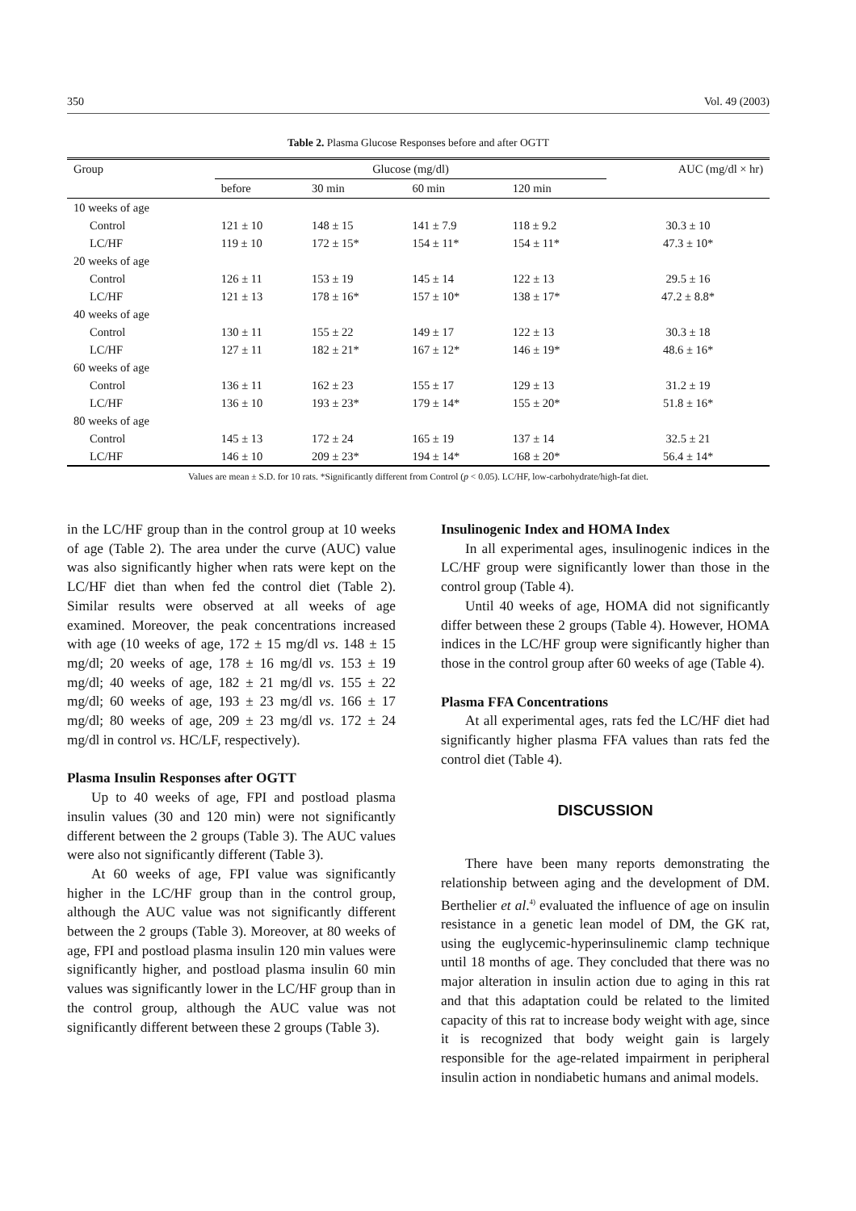350 Vol. 49 (2003)
Table 2. Plasma Glucose Responses before and after OGTT
| Group | Glucose (mg/dl) | | | | AUC (mg/dl × hr) |
| --- | --- | --- | --- | --- | --- |
| | before | 30 min | 60 min | 120 min | |
| 10 weeks of age | | | | | |
| Control | 121 ± 10 | 148 ± 15 | 141 ± 7.9 | 118 ± 9.2 | 30.3 ± 10 |
| LC/HF | 119 ± 10 | 172 ± 15* | 154 ± 11* | 154 ± 11* | 47.3 ± 10* |
| 20 weeks of age | | | | | |
| Control | 126 ± 11 | 153 ± 19 | 145 ± 14 | 122 ± 13 | 29.5 ± 16 |
| LC/HF | 121 ± 13 | 178 ± 16* | 157 ± 10* | 138 ± 17* | 47.2 ± 8.8* |
| 40 weeks of age | | | | | |
| Control | 130 ± 11 | 155 ± 22 | 149 ± 17 | 122 ± 13 | 30.3 ± 18 |
| LC/HF | 127 ± 11 | 182 ± 21* | 167 ± 12* | 146 ± 19* | 48.6 ± 16* |
| 60 weeks of age | | | | | |
| Control | 136 ± 11 | 162 ± 23 | 155 ± 17 | 129 ± 13 | 31.2 ± 19 |
| LC/HF | 136 ± 10 | 193 ± 23* | 179 ± 14* | 155 ± 20* | 51.8 ± 16* |
| 80 weeks of age | | | | | |
| Control | 145 ± 13 | 172 ± 24 | 165 ± 19 | 137 ± 14 | 32.5 ± 21 |
| LC/HF | 146 ± 10 | 209 ± 23* | 194 ± 14* | 168 ± 20* | 56.4 ± 14* |
Values are mean ± S.D. for 10 rats. *Significantly different from Control (p < 0.05). LC/HF, low-carbohydrate/high-fat diet.
in the LC/HF group than in the control group at 10 weeks of age (Table 2). The area under the curve (AUC) value was also significantly higher when rats were kept on the LC/HF diet than when fed the control diet (Table 2). Similar results were observed at all weeks of age examined. Moreover, the peak concentrations increased with age (10 weeks of age, 172 ± 15 mg/dl vs. 148 ± 15 mg/dl; 20 weeks of age, 178 ± 16 mg/dl vs. 153 ± 19 mg/dl; 40 weeks of age, 182 ± 21 mg/dl vs. 155 ± 22 mg/dl; 60 weeks of age, 193 ± 23 mg/dl vs. 166 ± 17 mg/dl; 80 weeks of age, 209 ± 23 mg/dl vs. 172 ± 24 mg/dl in control vs. HC/LF, respectively).
Plasma Insulin Responses after OGTT
Up to 40 weeks of age, FPI and postload plasma insulin values (30 and 120 min) were not significantly different between the 2 groups (Table 3). The AUC values were also not significantly different (Table 3).
At 60 weeks of age, FPI value was significantly higher in the LC/HF group than in the control group, although the AUC value was not significantly different between the 2 groups (Table 3). Moreover, at 80 weeks of age, FPI and postload plasma insulin 120 min values were significantly higher, and postload plasma insulin 60 min values was significantly lower in the LC/HF group than in the control group, although the AUC value was not significantly different between these 2 groups (Table 3).
Insulinogenic Index and HOMA Index
In all experimental ages, insulinogenic indices in the LC/HF group were significantly lower than those in the control group (Table 4).
Until 40 weeks of age, HOMA did not significantly differ between these 2 groups (Table 4). However, HOMA indices in the LC/HF group were significantly higher than those in the control group after 60 weeks of age (Table 4).
Plasma FFA Concentrations
At all experimental ages, rats fed the LC/HF diet had significantly higher plasma FFA values than rats fed the control diet (Table 4).
DISCUSSION
There have been many reports demonstrating the relationship between aging and the development of DM. Berthelier et al.<sup>4)</sup> evaluated the influence of age on insulin resistance in a genetic lean model of DM, the GK rat, using the euglycemic-hyperinsulinemic clamp technique until 18 months of age. They concluded that there was no major alteration in insulin action due to aging in this rat and that this adaptation could be related to the limited capacity of this rat to increase body weight with age, since it is recognized that body weight gain is largely responsible for the age-related impairment in peripheral insulin action in nondiabetic humans and animal models.